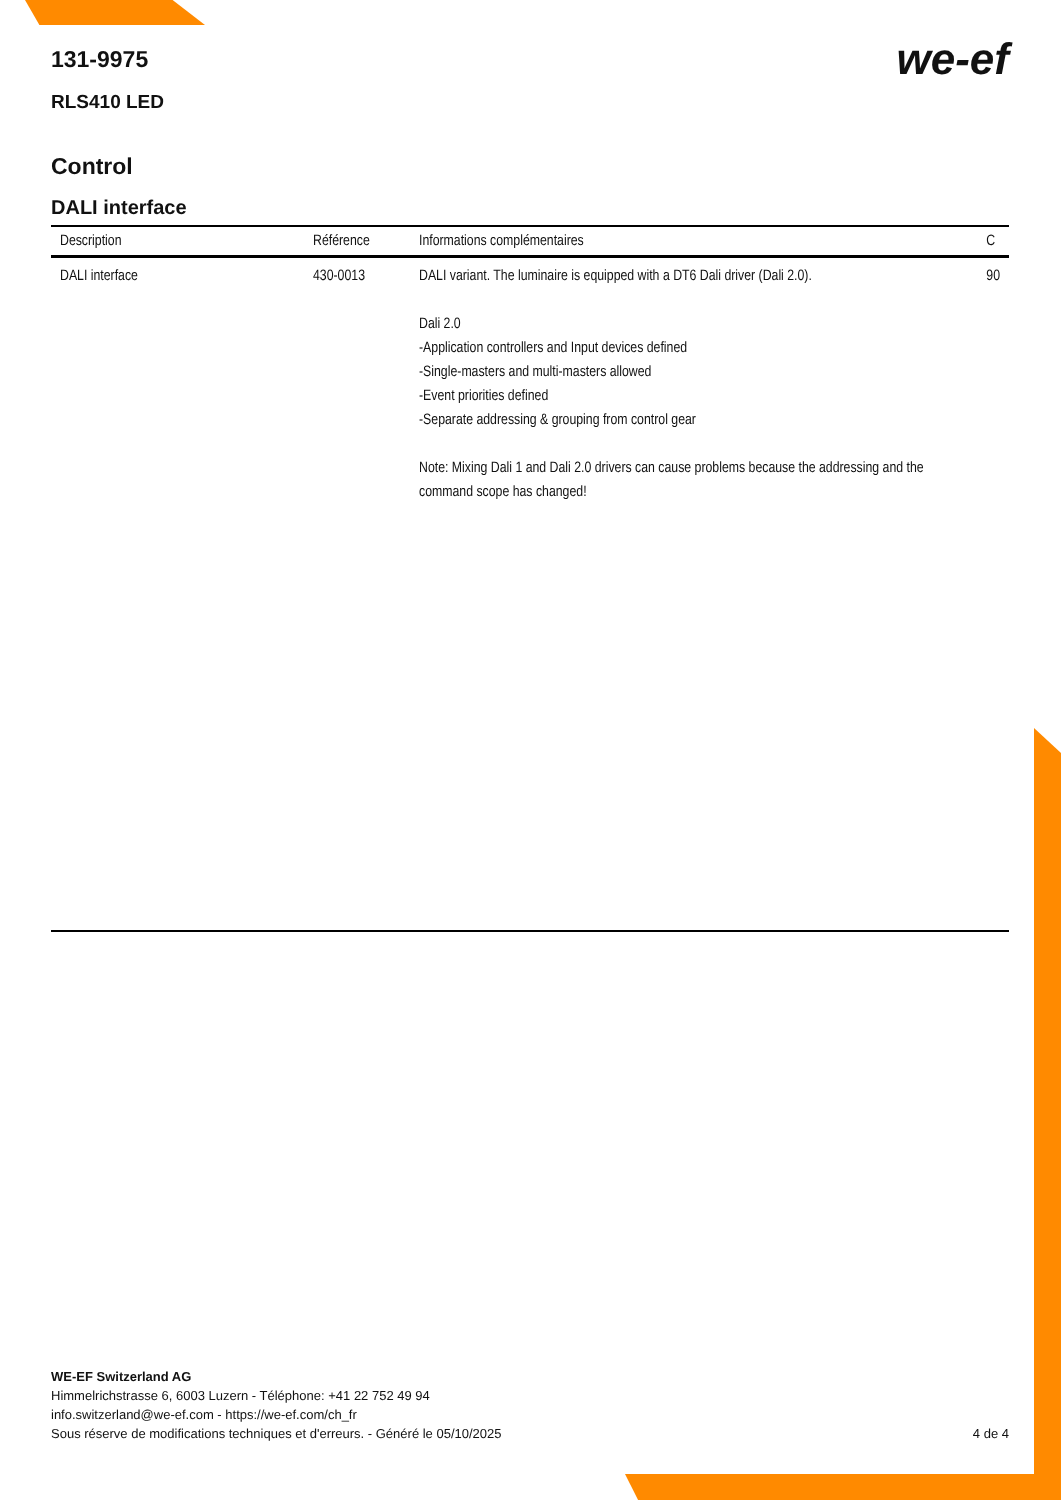we-ef
131-9975
RLS410 LED
Control
DALI interface
| Description | Référence | Informations complémentaires | C |
| --- | --- | --- | --- |
| DALI interface | 430-0013 | DALI variant. The luminaire is equipped with a DT6 Dali driver (Dali 2.0). Dali 2.0 -Application controllers and Input devices defined -Single-masters and multi-masters allowed -Event priorities defined -Separate addressing & grouping from control gear Note: Mixing Dali 1 and Dali 2.0 drivers can cause problems because the addressing and the command scope has changed! | 90 |
WE-EF Switzerland AG
Himmelrichstrasse 6, 6003 Luzern - Téléphone: +41 22 752 49 94
info.switzerland@we-ef.com - https://we-ef.com/ch_fr
4 de 4 Sous réserve de modifications techniques et d'erreurs. - Généré le 05/10/2025